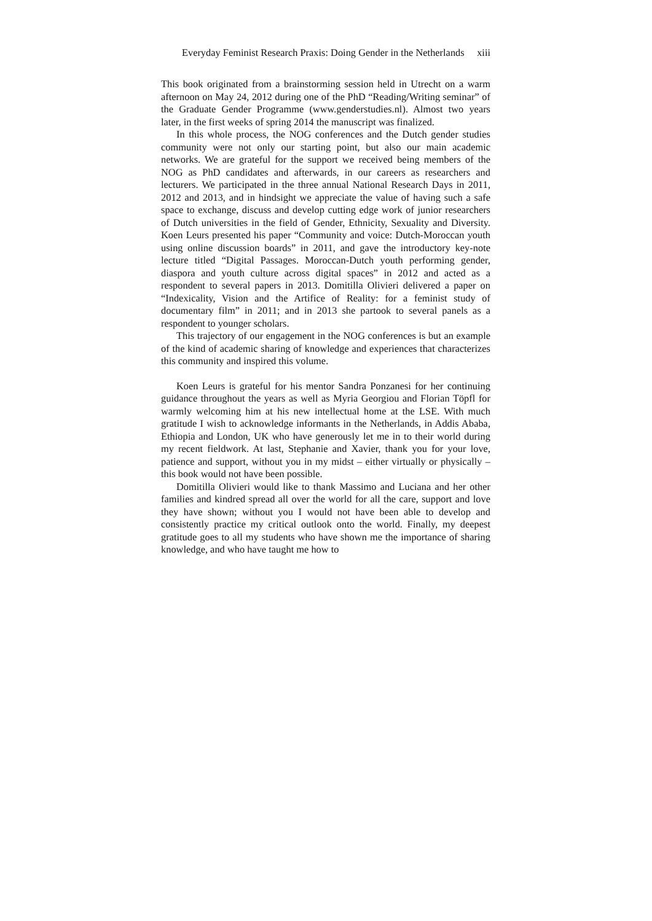Everyday Feminist Research Praxis: Doing Gender in the Netherlands xiii
This book originated from a brainstorming session held in Utrecht on a warm afternoon on May 24, 2012 during one of the PhD “Reading/Writing seminar” of the Graduate Gender Programme (www.genderstudies.nl). Almost two years later, in the first weeks of spring 2014 the manuscript was finalized.
In this whole process, the NOG conferences and the Dutch gender studies community were not only our starting point, but also our main academic networks. We are grateful for the support we received being members of the NOG as PhD candidates and afterwards, in our careers as researchers and lecturers. We participated in the three annual National Research Days in 2011, 2012 and 2013, and in hindsight we appreciate the value of having such a safe space to exchange, discuss and develop cutting edge work of junior researchers of Dutch universities in the field of Gender, Ethnicity, Sexuality and Diversity. Koen Leurs presented his paper “Community and voice: Dutch-Moroccan youth using online discussion boards” in 2011, and gave the introductory key-note lecture titled “Digital Passages. Moroccan-Dutch youth performing gender, diaspora and youth culture across digital spaces” in 2012 and acted as a respondent to several papers in 2013. Domitilla Olivieri delivered a paper on “Indexicality, Vision and the Artifice of Reality: for a feminist study of documentary film” in 2011; and in 2013 she partook to several panels as a respondent to younger scholars.
This trajectory of our engagement in the NOG conferences is but an example of the kind of academic sharing of knowledge and experiences that characterizes this community and inspired this volume.
Koen Leurs is grateful for his mentor Sandra Ponzanesi for her continuing guidance throughout the years as well as Myria Georgiou and Florian Töpfl for warmly welcoming him at his new intellectual home at the LSE. With much gratitude I wish to acknowledge informants in the Netherlands, in Addis Ababa, Ethiopia and London, UK who have generously let me in to their world during my recent fieldwork. At last, Stephanie and Xavier, thank you for your love, patience and support, without you in my midst – either virtually or physically – this book would not have been possible.
Domitilla Olivieri would like to thank Massimo and Luciana and her other families and kindred spread all over the world for all the care, support and love they have shown; without you I would not have been able to develop and consistently practice my critical outlook onto the world. Finally, my deepest gratitude goes to all my students who have shown me the importance of sharing knowledge, and who have taught me how to